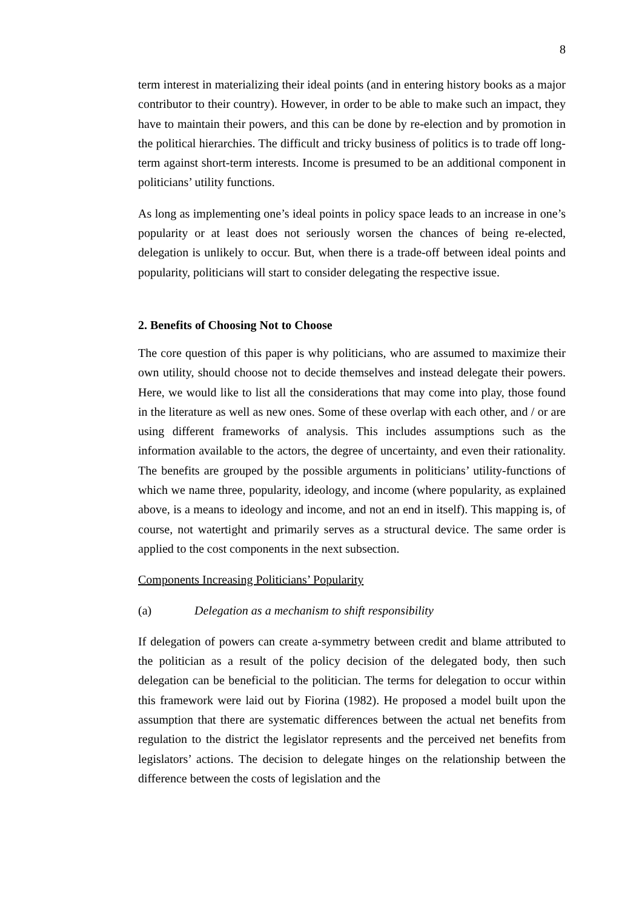8
term interest in materializing their ideal points (and in entering history books as a major contributor to their country). However, in order to be able to make such an impact, they have to maintain their powers, and this can be done by re-election and by promotion in the political hierarchies. The difficult and tricky business of politics is to trade off long-term against short-term interests. Income is presumed to be an additional component in politicians’ utility functions.
As long as implementing one’s ideal points in policy space leads to an increase in one’s popularity or at least does not seriously worsen the chances of being re-elected, delegation is unlikely to occur. But, when there is a trade-off between ideal points and popularity, politicians will start to consider delegating the respective issue.
2. Benefits of Choosing Not to Choose
The core question of this paper is why politicians, who are assumed to maximize their own utility, should choose not to decide themselves and instead delegate their powers. Here, we would like to list all the considerations that may come into play, those found in the literature as well as new ones. Some of these overlap with each other, and / or are using different frameworks of analysis. This includes assumptions such as the information available to the actors, the degree of uncertainty, and even their rationality. The benefits are grouped by the possible arguments in politicians’ utility-functions of which we name three, popularity, ideology, and income (where popularity, as explained above, is a means to ideology and income, and not an end in itself). This mapping is, of course, not watertight and primarily serves as a structural device. The same order is applied to the cost components in the next subsection.
Components Increasing Politicians’ Popularity
(a) Delegation as a mechanism to shift responsibility
If delegation of powers can create a-symmetry between credit and blame attributed to the politician as a result of the policy decision of the delegated body, then such delegation can be beneficial to the politician. The terms for delegation to occur within this framework were laid out by Fiorina (1982). He proposed a model built upon the assumption that there are systematic differences between the actual net benefits from regulation to the district the legislator represents and the perceived net benefits from legislators’ actions. The decision to delegate hinges on the relationship between the difference between the costs of legislation and the